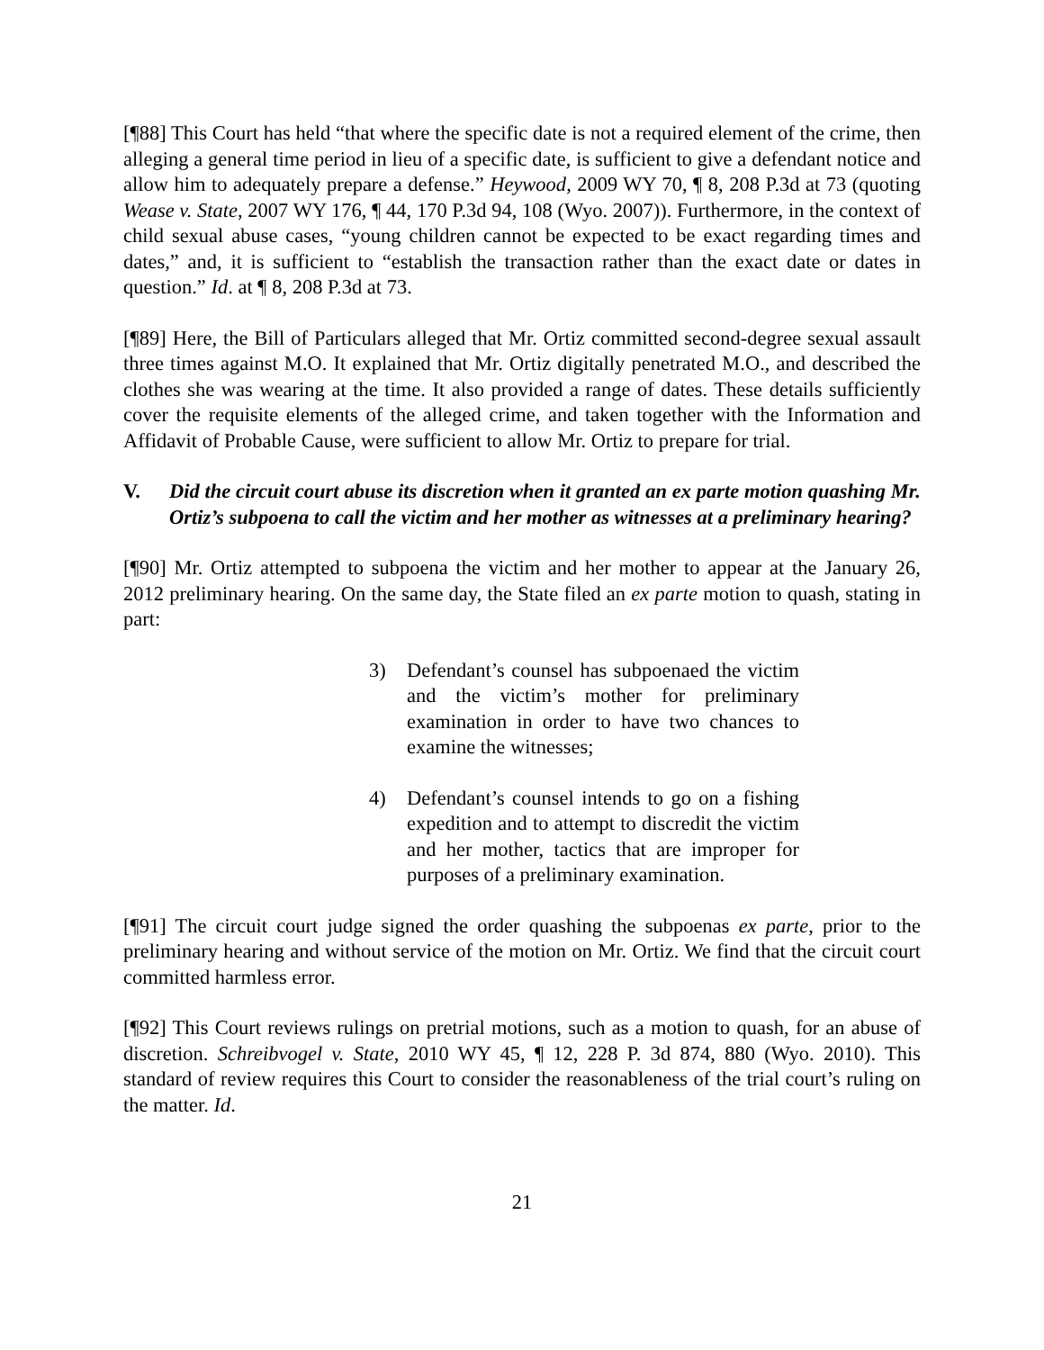[¶88] This Court has held “that where the specific date is not a required element of the crime, then alleging a general time period in lieu of a specific date, is sufficient to give a defendant notice and allow him to adequately prepare a defense.” Heywood, 2009 WY 70, ¶ 8, 208 P.3d at 73 (quoting Wease v. State, 2007 WY 176, ¶ 44, 170 P.3d 94, 108 (Wyo. 2007)). Furthermore, in the context of child sexual abuse cases, “young children cannot be expected to be exact regarding times and dates,” and, it is sufficient to “establish the transaction rather than the exact date or dates in question.” Id. at ¶ 8, 208 P.3d at 73.
[¶89] Here, the Bill of Particulars alleged that Mr. Ortiz committed second-degree sexual assault three times against M.O. It explained that Mr. Ortiz digitally penetrated M.O., and described the clothes she was wearing at the time. It also provided a range of dates. These details sufficiently cover the requisite elements of the alleged crime, and taken together with the Information and Affidavit of Probable Cause, were sufficient to allow Mr. Ortiz to prepare for trial.
V. Did the circuit court abuse its discretion when it granted an ex parte motion quashing Mr. Ortiz’s subpoena to call the victim and her mother as witnesses at a preliminary hearing?
[¶90] Mr. Ortiz attempted to subpoena the victim and her mother to appear at the January 26, 2012 preliminary hearing. On the same day, the State filed an ex parte motion to quash, stating in part:
3) Defendant’s counsel has subpoenaed the victim and the victim’s mother for preliminary examination in order to have two chances to examine the witnesses;
4) Defendant’s counsel intends to go on a fishing expedition and to attempt to discredit the victim and her mother, tactics that are improper for purposes of a preliminary examination.
[¶91] The circuit court judge signed the order quashing the subpoenas ex parte, prior to the preliminary hearing and without service of the motion on Mr. Ortiz. We find that the circuit court committed harmless error.
[¶92] This Court reviews rulings on pretrial motions, such as a motion to quash, for an abuse of discretion. Schreibvogel v. State, 2010 WY 45, ¶ 12, 228 P. 3d 874, 880 (Wyo. 2010). This standard of review requires this Court to consider the reasonableness of the trial court’s ruling on the matter. Id.
21